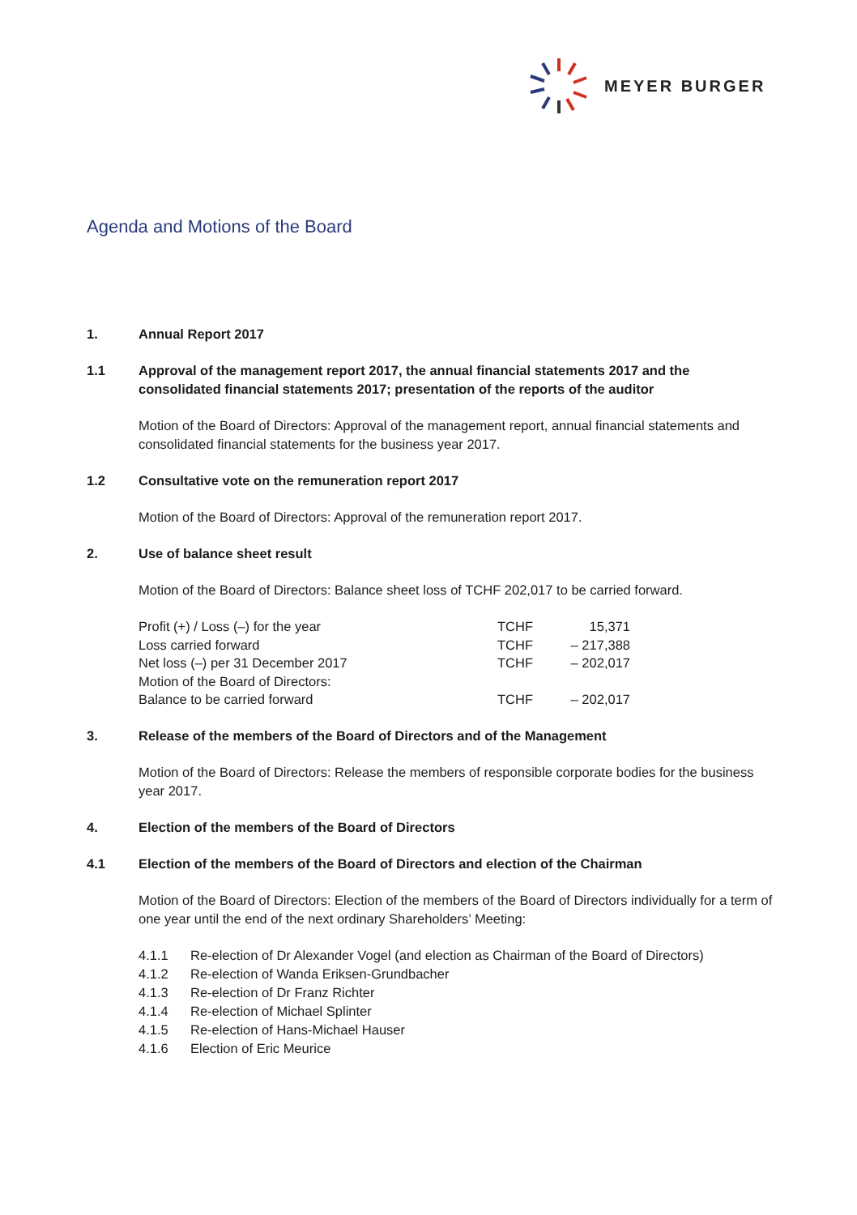MEYER BURGER
Agenda and Motions of the Board
1. Annual Report 2017
1.1 Approval of the management report 2017, the annual financial statements 2017 and the consolidated financial statements 2017; presentation of the reports of the auditor
Motion of the Board of Directors: Approval of the management report, annual financial statements and consolidated financial statements for the business year 2017.
1.2 Consultative vote on the remuneration report 2017
Motion of the Board of Directors: Approval of the remuneration report 2017.
2. Use of balance sheet result
Motion of the Board of Directors: Balance sheet loss of TCHF 202,017 to be carried forward.
| Profit (+) / Loss (–) for the year | TCHF | 15,371 |
| Loss carried forward | TCHF | – 217,388 |
| Net loss (–) per 31 December 2017 | TCHF | – 202,017 |
| Motion of the Board of Directors: | | |
| Balance to be carried forward | TCHF | – 202,017 |
3. Release of the members of the Board of Directors and of the Management
Motion of the Board of Directors: Release the members of responsible corporate bodies for the business year 2017.
4. Election of the members of the Board of Directors
4.1 Election of the members of the Board of Directors and election of the Chairman
Motion of the Board of Directors: Election of the members of the Board of Directors individually for a term of one year until the end of the next ordinary Shareholders’ Meeting:
4.1.1 Re-election of Dr Alexander Vogel (and election as Chairman of the Board of Directors)
4.1.2 Re-election of Wanda Eriksen-Grundbacher
4.1.3 Re-election of Dr Franz Richter
4.1.4 Re-election of Michael Splinter
4.1.5 Re-election of Hans-Michael Hauser
4.1.6 Election of Eric Meurice